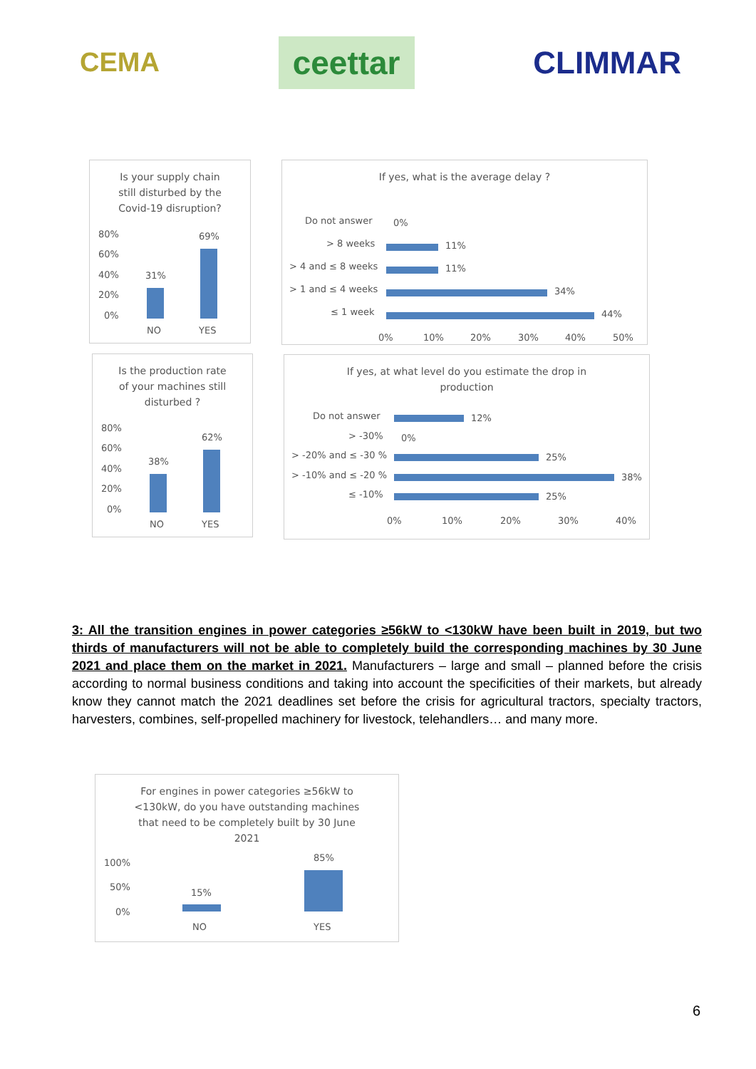CEMA ceettar CLIMMAR
Is your supply chain
still disturbed by the
Covid-19 disruption?
80%
60%
40%
20%
0%
31%
69%
NO
YES
If yes, what is the average delay ?
Do not answer
> 8 weeks
> 4 and ≤ 8 weeks
> 1 and ≤ 4 weeks
≤ 1 week
0%
11%
11%
34%
44%
0%
10%
20%
30%
40%
50%
Is the production rate
of your machines still
disturbed ?
80%
60%
40%
20%
0%
38%
62%
NO
YES
If yes, at what level do you estimate the drop in
production
Do not answer
> -30%
> -20% and ≤ -30 %
> -10% and ≤ -20 %
≤ -10%
12%
0%
25%
38%
25%
0%
10%
20%
30%
40%
3: All the transition engines in power categories ≥56kW to <130kW have been built in 2019, but two thirds of manufacturers will not be able to completely build the corresponding machines by 30 June 2021 and place them on the market in 2021. Manufacturers – large and small – planned before the crisis according to normal business conditions and taking into account the specificities of their markets, but already know they cannot match the 2021 deadlines set before the crisis for agricultural tractors, specialty tractors, harvesters, combines, self-propelled machinery for livestock, telehandlers… and many more.
For engines in power categories ≥56kW to
<130kW, do you have outstanding machines
that need to be completely built by 30 June
2021
100%
50%
0%
15%
85%
NO
YES
6